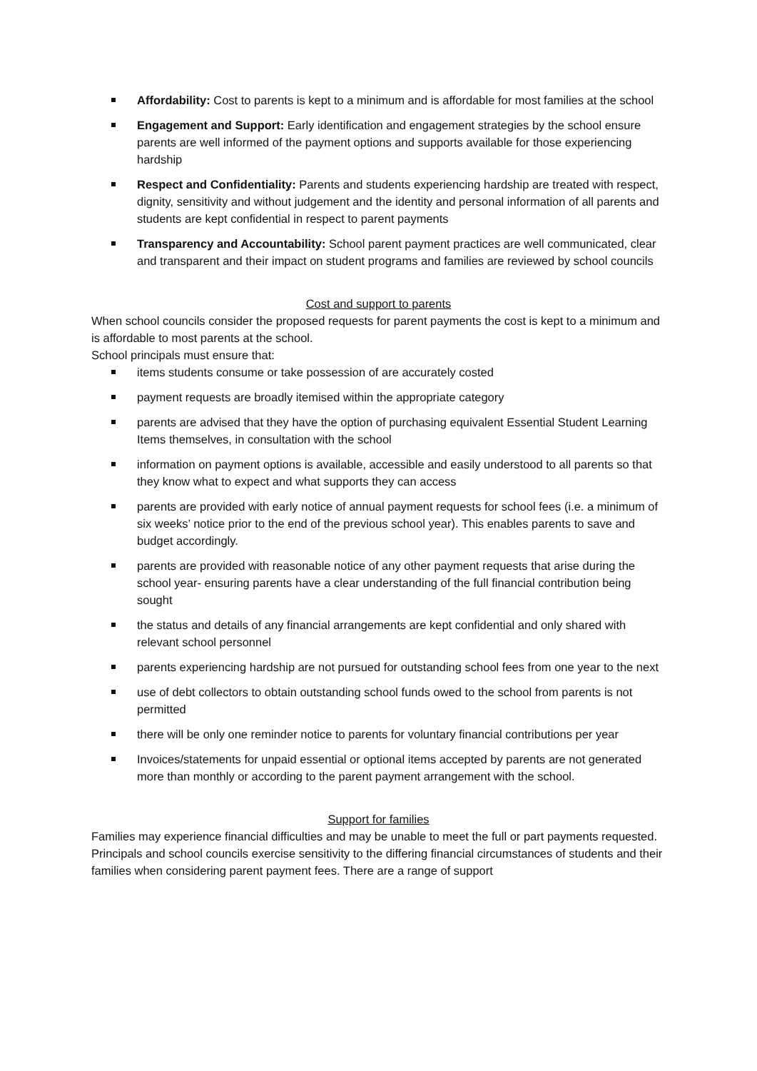Affordability: Cost to parents is kept to a minimum and is affordable for most families at the school
Engagement and Support: Early identification and engagement strategies by the school ensure parents are well informed of the payment options and supports available for those experiencing hardship
Respect and Confidentiality: Parents and students experiencing hardship are treated with respect, dignity, sensitivity and without judgement and the identity and personal information of all parents and students are kept confidential in respect to parent payments
Transparency and Accountability: School parent payment practices are well communicated, clear and transparent and their impact on student programs and families are reviewed by school councils
Cost and support to parents
When school councils consider the proposed requests for parent payments the cost is kept to a minimum and is affordable to most parents at the school.
School principals must ensure that:
items students consume or take possession of are accurately costed
payment requests are broadly itemised within the appropriate category
parents are advised that they have the option of purchasing equivalent Essential Student Learning Items themselves, in consultation with the school
information on payment options is available, accessible and easily understood to all parents so that they know what to expect and what supports they can access
parents are provided with early notice of annual payment requests for school fees (i.e. a minimum of six weeks’ notice prior to the end of the previous school year). This enables parents to save and budget accordingly.
parents are provided with reasonable notice of any other payment requests that arise during the school year- ensuring parents have a clear understanding of the full financial contribution being sought
the status and details of any financial arrangements are kept confidential and only shared with relevant school personnel
parents experiencing hardship are not pursued for outstanding school fees from one year to the next
use of debt collectors to obtain outstanding school funds owed to the school from parents is not permitted
there will be only one reminder notice to parents for voluntary financial contributions per year
Invoices/statements for unpaid essential or optional items accepted by parents are not generated more than monthly or according to the parent payment arrangement with the school.
Support for families
Families may experience financial difficulties and may be unable to meet the full or part payments requested. Principals and school councils exercise sensitivity to the differing financial circumstances of students and their families when considering parent payment fees. There are a range of support